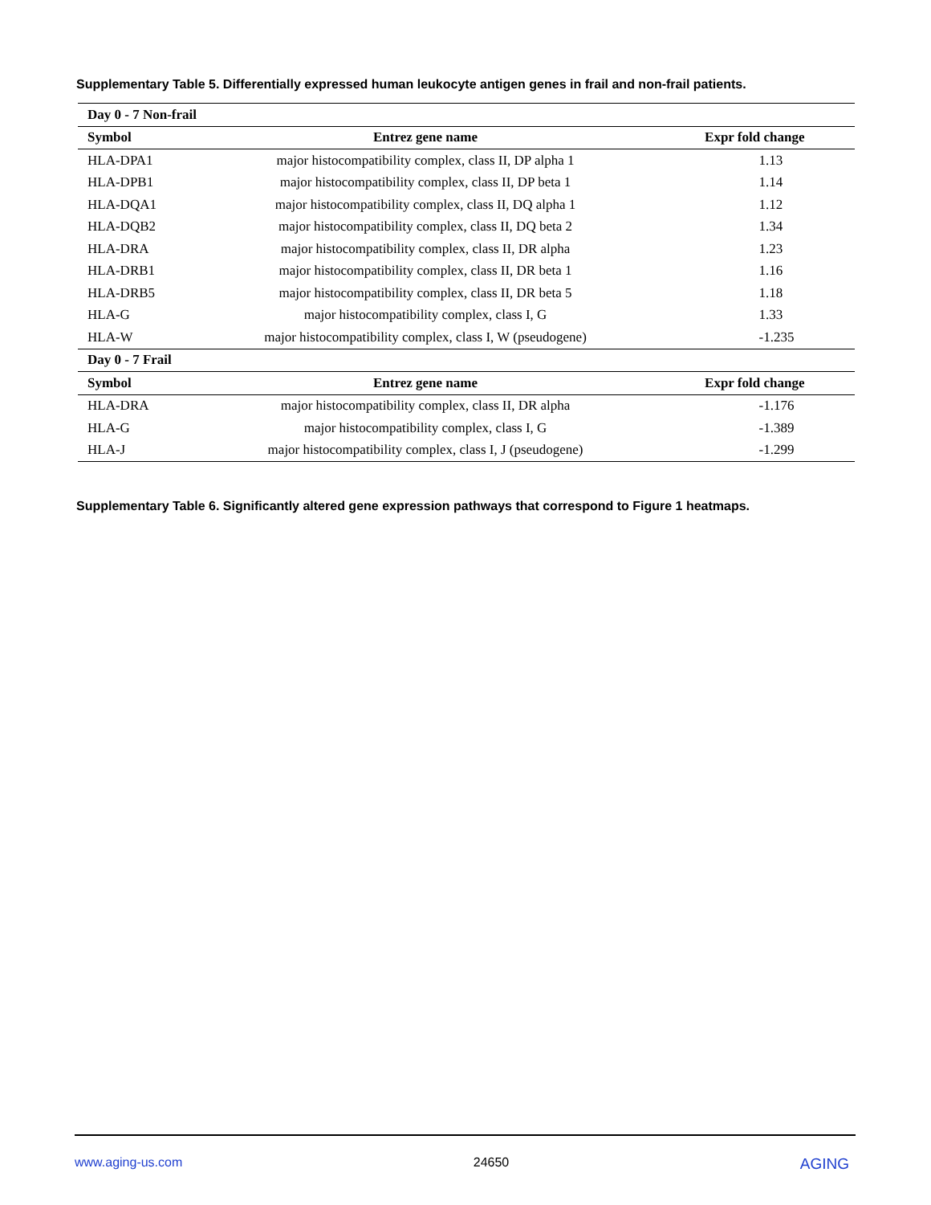Supplementary Table 5. Differentially expressed human leukocyte antigen genes in frail and non-frail patients.
| Day 0 - 7 Non-frail | | |
| Symbol | Entrez gene name | Expr fold change |
| HLA-DPA1 | major histocompatibility complex, class II, DP alpha 1 | 1.13 |
| HLA-DPB1 | major histocompatibility complex, class II, DP beta 1 | 1.14 |
| HLA-DQA1 | major histocompatibility complex, class II, DQ alpha 1 | 1.12 |
| HLA-DQB2 | major histocompatibility complex, class II, DQ beta 2 | 1.34 |
| HLA-DRA | major histocompatibility complex, class II, DR alpha | 1.23 |
| HLA-DRB1 | major histocompatibility complex, class II, DR beta 1 | 1.16 |
| HLA-DRB5 | major histocompatibility complex, class II, DR beta 5 | 1.18 |
| HLA-G | major histocompatibility complex, class I, G | 1.33 |
| HLA-W | major histocompatibility complex, class I, W (pseudogene) | -1.235 |
| Day 0 - 7 Frail | | |
| Symbol | Entrez gene name | Expr fold change |
| HLA-DRA | major histocompatibility complex, class II, DR alpha | -1.176 |
| HLA-G | major histocompatibility complex, class I, G | -1.389 |
| HLA-J | major histocompatibility complex, class I, J (pseudogene) | -1.299 |
Supplementary Table 6. Significantly altered gene expression pathways that correspond to Figure 1 heatmaps.
www.aging-us.com 24650 AGING